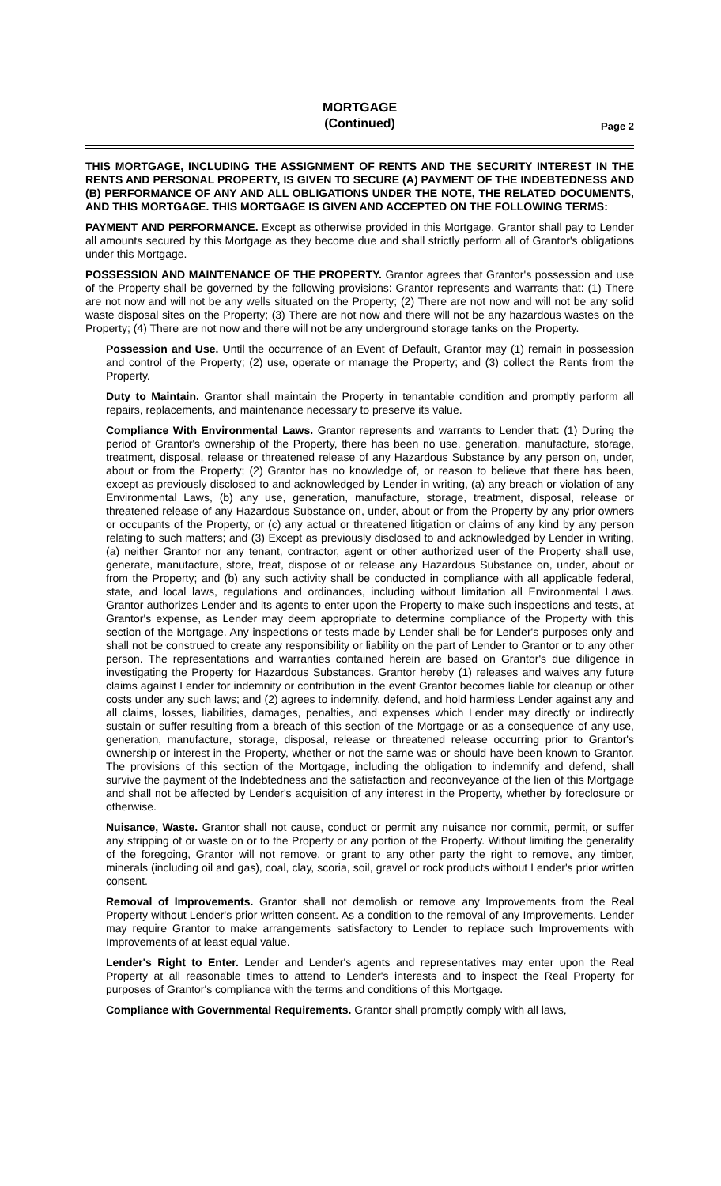MORTGAGE
(Continued)
Page 2
THIS MORTGAGE, INCLUDING THE ASSIGNMENT OF RENTS AND THE SECURITY INTEREST IN THE RENTS AND PERSONAL PROPERTY, IS GIVEN TO SECURE (A) PAYMENT OF THE INDEBTEDNESS AND (B) PERFORMANCE OF ANY AND ALL OBLIGATIONS UNDER THE NOTE, THE RELATED DOCUMENTS, AND THIS MORTGAGE. THIS MORTGAGE IS GIVEN AND ACCEPTED ON THE FOLLOWING TERMS:
PAYMENT AND PERFORMANCE. Except as otherwise provided in this Mortgage, Grantor shall pay to Lender all amounts secured by this Mortgage as they become due and shall strictly perform all of Grantor's obligations under this Mortgage.
POSSESSION AND MAINTENANCE OF THE PROPERTY. Grantor agrees that Grantor's possession and use of the Property shall be governed by the following provisions: Grantor represents and warrants that: (1) There are not now and will not be any wells situated on the Property; (2) There are not now and will not be any solid waste disposal sites on the Property; (3) There are not now and there will not be any hazardous wastes on the Property; (4) There are not now and there will not be any underground storage tanks on the Property.
Possession and Use. Until the occurrence of an Event of Default, Grantor may (1) remain in possession and control of the Property; (2) use, operate or manage the Property; and (3) collect the Rents from the Property.
Duty to Maintain. Grantor shall maintain the Property in tenantable condition and promptly perform all repairs, replacements, and maintenance necessary to preserve its value.
Compliance With Environmental Laws. Grantor represents and warrants to Lender that: (1) During the period of Grantor's ownership of the Property, there has been no use, generation, manufacture, storage, treatment, disposal, release or threatened release of any Hazardous Substance by any person on, under, about or from the Property; (2) Grantor has no knowledge of, or reason to believe that there has been, except as previously disclosed to and acknowledged by Lender in writing, (a) any breach or violation of any Environmental Laws, (b) any use, generation, manufacture, storage, treatment, disposal, release or threatened release of any Hazardous Substance on, under, about or from the Property by any prior owners or occupants of the Property, or (c) any actual or threatened litigation or claims of any kind by any person relating to such matters; and (3) Except as previously disclosed to and acknowledged by Lender in writing, (a) neither Grantor nor any tenant, contractor, agent or other authorized user of the Property shall use, generate, manufacture, store, treat, dispose of or release any Hazardous Substance on, under, about or from the Property; and (b) any such activity shall be conducted in compliance with all applicable federal, state, and local laws, regulations and ordinances, including without limitation all Environmental Laws. Grantor authorizes Lender and its agents to enter upon the Property to make such inspections and tests, at Grantor's expense, as Lender may deem appropriate to determine compliance of the Property with this section of the Mortgage. Any inspections or tests made by Lender shall be for Lender's purposes only and shall not be construed to create any responsibility or liability on the part of Lender to Grantor or to any other person. The representations and warranties contained herein are based on Grantor's due diligence in investigating the Property for Hazardous Substances. Grantor hereby (1) releases and waives any future claims against Lender for indemnity or contribution in the event Grantor becomes liable for cleanup or other costs under any such laws; and (2) agrees to indemnify, defend, and hold harmless Lender against any and all claims, losses, liabilities, damages, penalties, and expenses which Lender may directly or indirectly sustain or suffer resulting from a breach of this section of the Mortgage or as a consequence of any use, generation, manufacture, storage, disposal, release or threatened release occurring prior to Grantor's ownership or interest in the Property, whether or not the same was or should have been known to Grantor. The provisions of this section of the Mortgage, including the obligation to indemnify and defend, shall survive the payment of the Indebtedness and the satisfaction and reconveyance of the lien of this Mortgage and shall not be affected by Lender's acquisition of any interest in the Property, whether by foreclosure or otherwise.
Nuisance, Waste. Grantor shall not cause, conduct or permit any nuisance nor commit, permit, or suffer any stripping of or waste on or to the Property or any portion of the Property. Without limiting the generality of the foregoing, Grantor will not remove, or grant to any other party the right to remove, any timber, minerals (including oil and gas), coal, clay, scoria, soil, gravel or rock products without Lender's prior written consent.
Removal of Improvements. Grantor shall not demolish or remove any Improvements from the Real Property without Lender's prior written consent. As a condition to the removal of any Improvements, Lender may require Grantor to make arrangements satisfactory to Lender to replace such Improvements with Improvements of at least equal value.
Lender's Right to Enter. Lender and Lender's agents and representatives may enter upon the Real Property at all reasonable times to attend to Lender's interests and to inspect the Real Property for purposes of Grantor's compliance with the terms and conditions of this Mortgage.
Compliance with Governmental Requirements. Grantor shall promptly comply with all laws,